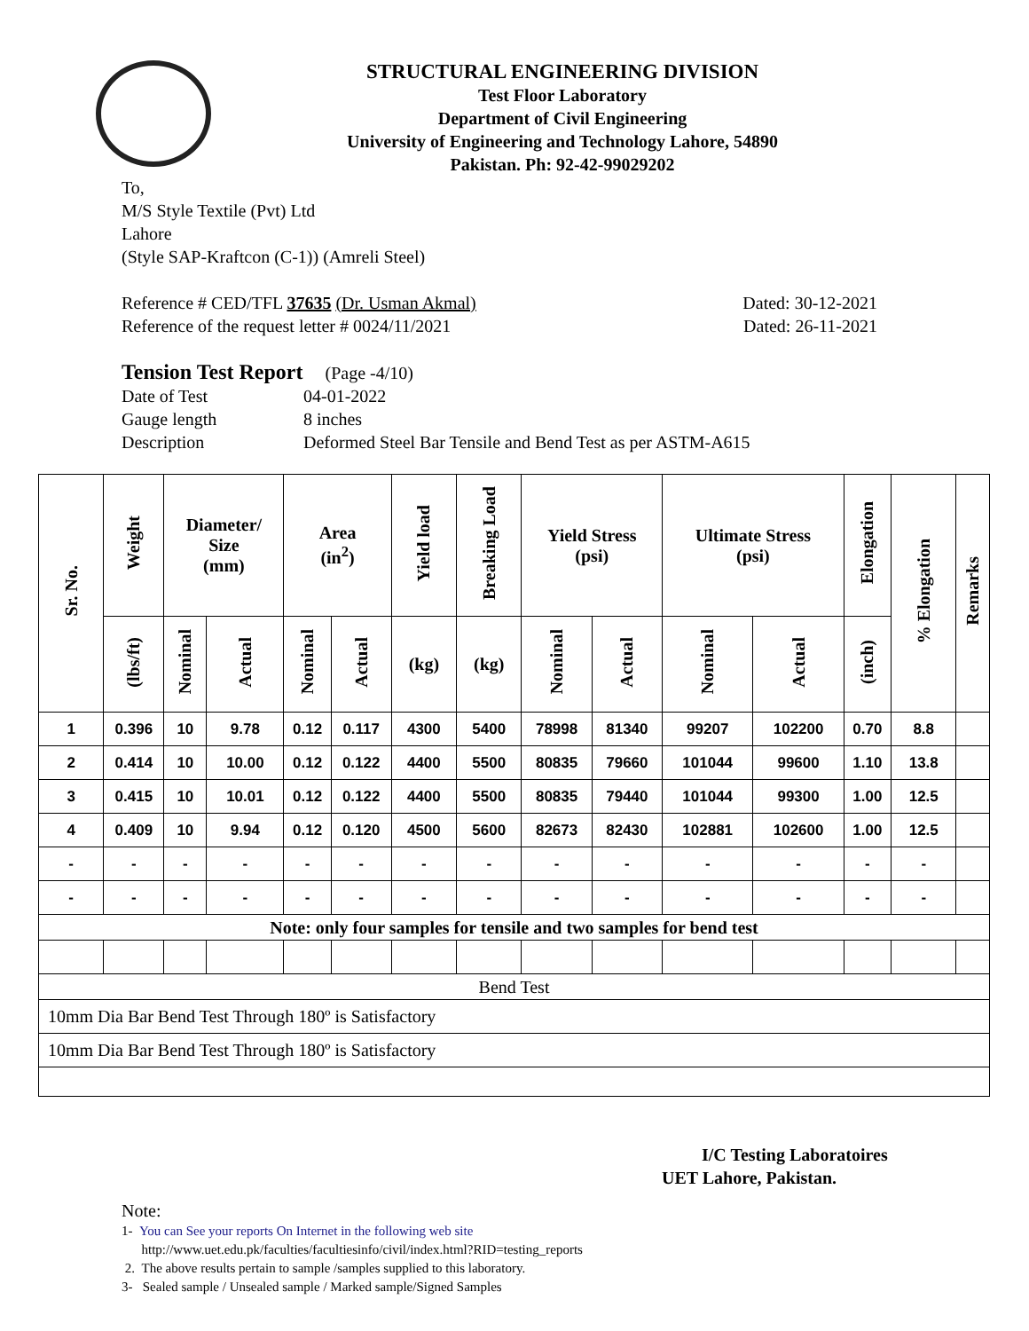STRUCTURAL ENGINEERING DIVISION
Test Floor Laboratory
Department of Civil Engineering
University of Engineering and Technology Lahore, 54890
Pakistan. Ph: 92-42-99029202
To,
M/S Style Textile (Pvt) Ltd
Lahore
(Style SAP-Kraftcon (C-1)) (Amreli Steel)
Reference # CED/TFL 37635 (Dr. Usman Akmal) Dated: 30-12-2021
Reference of the request letter # 0024/11/2021 Dated: 26-11-2021
Tension Test Report (Page -4/10)
Date of Test 04-01-2022 Gauge length 8 inches Description Deformed Steel Bar Tensile and Bend Test as per ASTM-A615
| Sr. No. | Weight | Diameter/ Size (mm) | | Area (in<sup>2</sup>) | | Yield load | Breaking Load | Yield Stress (psi) | | Ultimate Stress (psi) | | Elongation | % Elongation | Remarks |
| --- | --- | --- | --- | --- | --- | --- | --- | --- | --- | --- | --- | --- | --- | --- |
| | (lbs/ft) | Nominal | Actual | Nominal | Actual | (kg) | (kg) | Nominal | Actual | Nominal | Actual | (inch) | | |
| 1 | 0.396 | 10 | 9.78 | 0.12 | 0.117 | 4300 | 5400 | 78998 | 81340 | 99207 | 102200 | 0.70 | 8.8 | |
| 2 | 0.414 | 10 | 10.00 | 0.12 | 0.122 | 4400 | 5500 | 80835 | 79660 | 101044 | 99600 | 1.10 | 13.8 | |
| 3 | 0.415 | 10 | 10.01 | 0.12 | 0.122 | 4400 | 5500 | 80835 | 79440 | 101044 | 99300 | 1.00 | 12.5 | |
| 4 | 0.409 | 10 | 9.94 | 0.12 | 0.120 | 4500 | 5600 | 82673 | 82430 | 102881 | 102600 | 1.00 | 12.5 | |
| - | - | - | - | - | - | - | - | - | - | - | - | - | - | |
| - | - | - | - | - | - | - | - | - | - | - | - | - | - | |
| Note: only four samples for tensile and two samples for bend test | | | | | | | | | | | | | | |
| Bend Test | | | | | | | | | | | | | | |
| 10mm Dia Bar Bend Test Through 180º is Satisfactory | | | | | | | | | | | | | | |
| 10mm Dia Bar Bend Test Through 180º is Satisfactory | | | | | | | | | | | | | | |
I/C Testing Laboratoires
UET Lahore, Pakistan.
Note:
1- You can See your reports On Internet in the following web site
http://www.uet.edu.pk/faculties/facultiesinfo/civil/index.html?RID=testing_reports
2. The above results pertain to sample /samples supplied to this laboratory.
3- Sealed sample / Unsealed sample / Marked sample/Signed Samples